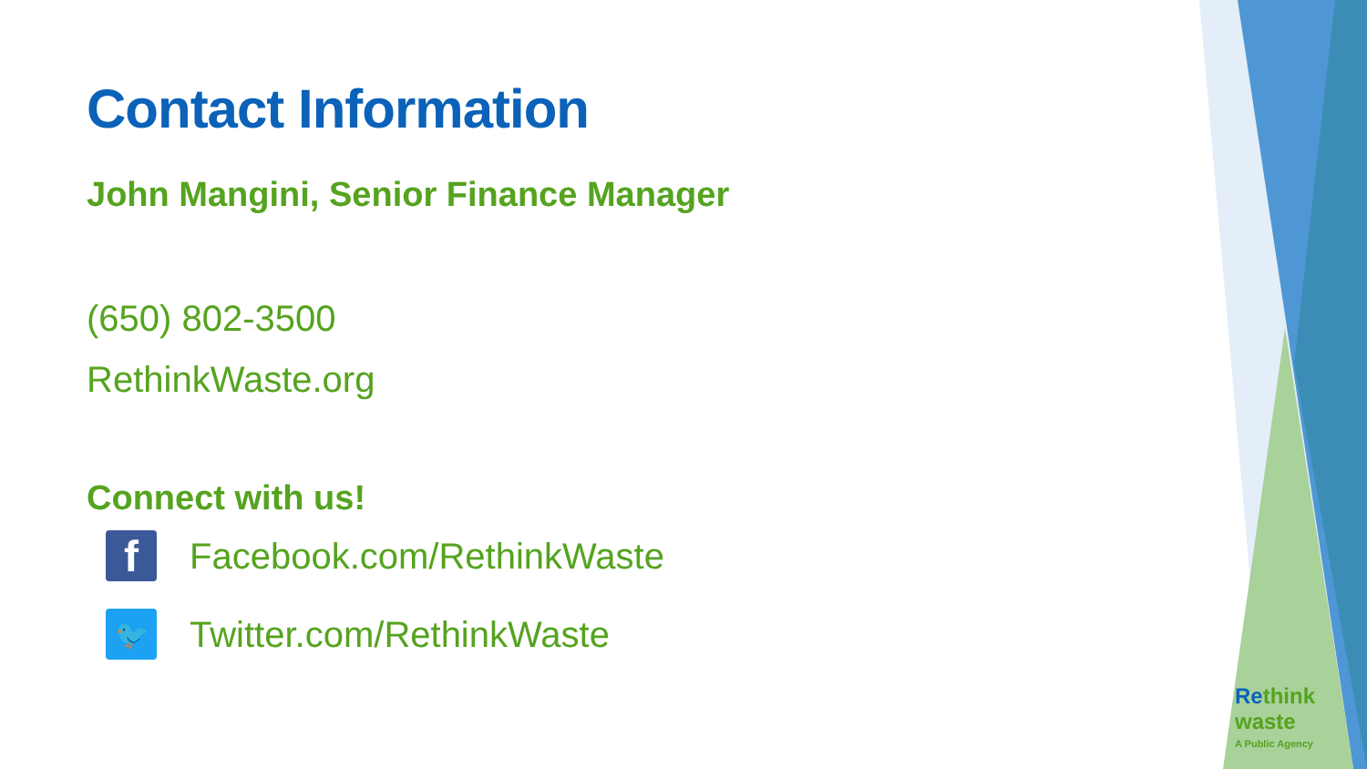Contact Information
John Mangini, Senior Finance Manager
(650) 802-3500
RethinkWaste.org
Connect with us!
f
Facebook.com/RethinkWaste
🐦
Twitter.com/RethinkWaste
Re think waste
A Public Agency